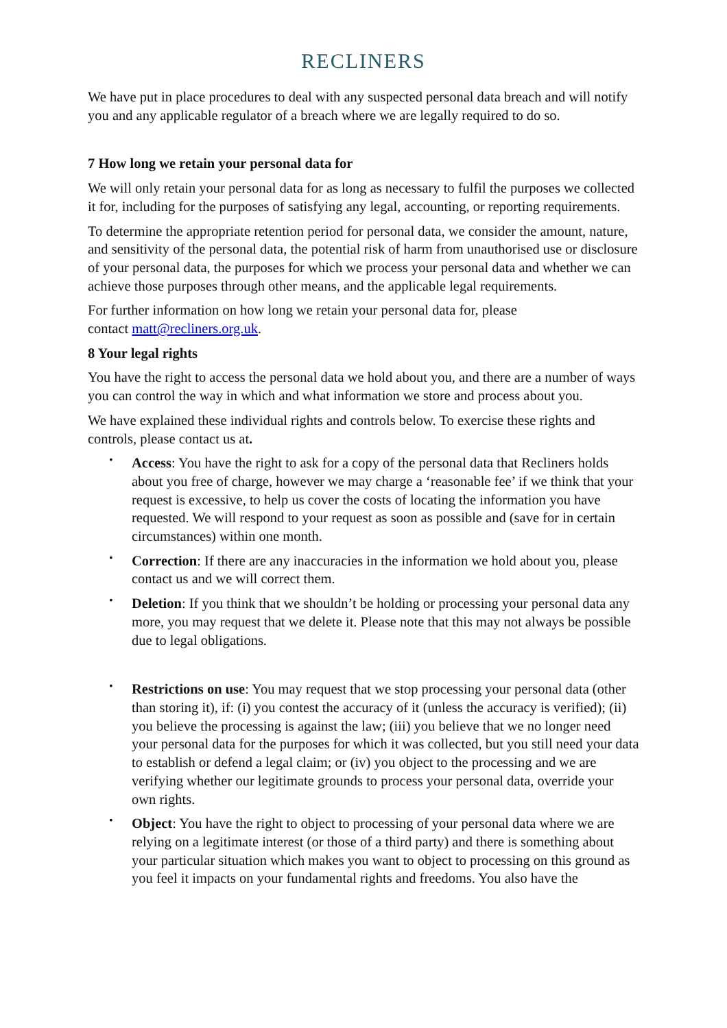RECLINERS
We have put in place procedures to deal with any suspected personal data breach and will notify you and any applicable regulator of a breach where we are legally required to do so.
7 How long we retain your personal data for
We will only retain your personal data for as long as necessary to fulfil the purposes we collected it for, including for the purposes of satisfying any legal, accounting, or reporting requirements.
To determine the appropriate retention period for personal data, we consider the amount, nature, and sensitivity of the personal data, the potential risk of harm from unauthorised use or disclosure of your personal data, the purposes for which we process your personal data and whether we can achieve those purposes through other means, and the applicable legal requirements.
For further information on how long we retain your personal data for, please
contact matt@recliners.org.uk.
8 Your legal rights
You have the right to access the personal data we hold about you, and there are a number of ways you can control the way in which and what information we store and process about you.
We have explained these individual rights and controls below. To exercise these rights and controls, please contact us at.
• Access: You have the right to ask for a copy of the personal data that Recliners holds about you free of charge, however we may charge a ‘reasonable fee’ if we think that your request is excessive, to help us cover the costs of locating the information you have requested. We will respond to your request as soon as possible and (save for in certain circumstances) within one month.
• Correction: If there are any inaccuracies in the information we hold about you, please contact us and we will correct them.
• Deletion: If you think that we shouldn’t be holding or processing your personal data any more, you may request that we delete it. Please note that this may not always be possible due to legal obligations.
• Restrictions on use: You may request that we stop processing your personal data (other than storing it), if: (i) you contest the accuracy of it (unless the accuracy is verified); (ii) you believe the processing is against the law; (iii) you believe that we no longer need your personal data for the purposes for which it was collected, but you still need your data to establish or defend a legal claim; or (iv) you object to the processing and we are verifying whether our legitimate grounds to process your personal data, override your own rights.
• Object: You have the right to object to processing of your personal data where we are relying on a legitimate interest (or those of a third party) and there is something about your particular situation which makes you want to object to processing on this ground as you feel it impacts on your fundamental rights and freedoms. You also have the